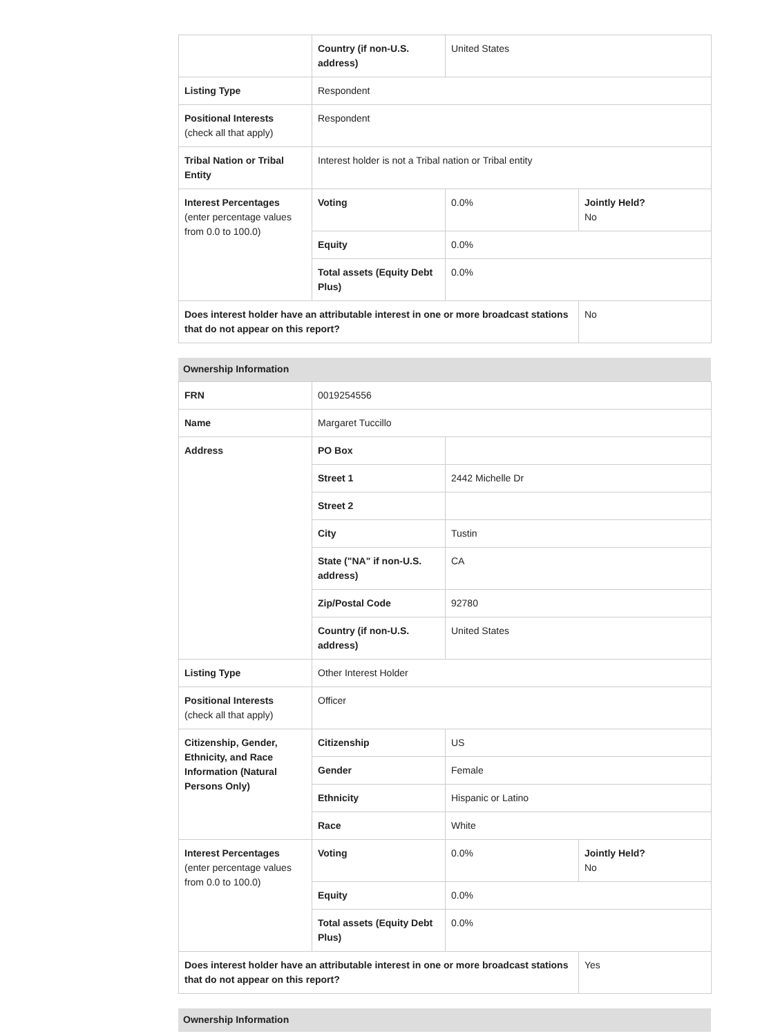| | Country (if non-U.S. address) | United States | |
| Listing Type | Respondent | | |
| Positional Interests (check all that apply) | Respondent | | |
| Tribal Nation or Tribal Entity | Interest holder is not a Tribal nation or Tribal entity | | |
| Interest Percentages (enter percentage values from 0.0 to 100.0) | Voting | 0.0% | Jointly Held? No |
| | Equity | 0.0% | |
| | Total assets (Equity Debt Plus) | 0.0% | |
| Does interest holder have an attributable interest in one or more broadcast stations that do not appear on this report? | | | No |
Ownership Information
| FRN | 0019254556 | | |
| Name | Margaret Tuccillo | | |
| Address | PO Box | | |
| | Street 1 | 2442 Michelle Dr | |
| | Street 2 | | |
| | City | Tustin | |
| | State ("NA" if non-U.S. address) | CA | |
| | Zip/Postal Code | 92780 | |
| | Country (if non-U.S. address) | United States | |
| Listing Type | Other Interest Holder | | |
| Positional Interests (check all that apply) | Officer | | |
| Citizenship, Gender, Ethnicity, and Race Information (Natural Persons Only) | Citizenship | US | |
| | Gender | Female | |
| | Ethnicity | Hispanic or Latino | |
| | Race | White | |
| Interest Percentages (enter percentage values from 0.0 to 100.0) | Voting | 0.0% | Jointly Held? No |
| | Equity | 0.0% | |
| | Total assets (Equity Debt Plus) | 0.0% | |
| Does interest holder have an attributable interest in one or more broadcast stations that do not appear on this report? | | | Yes |
Ownership Information